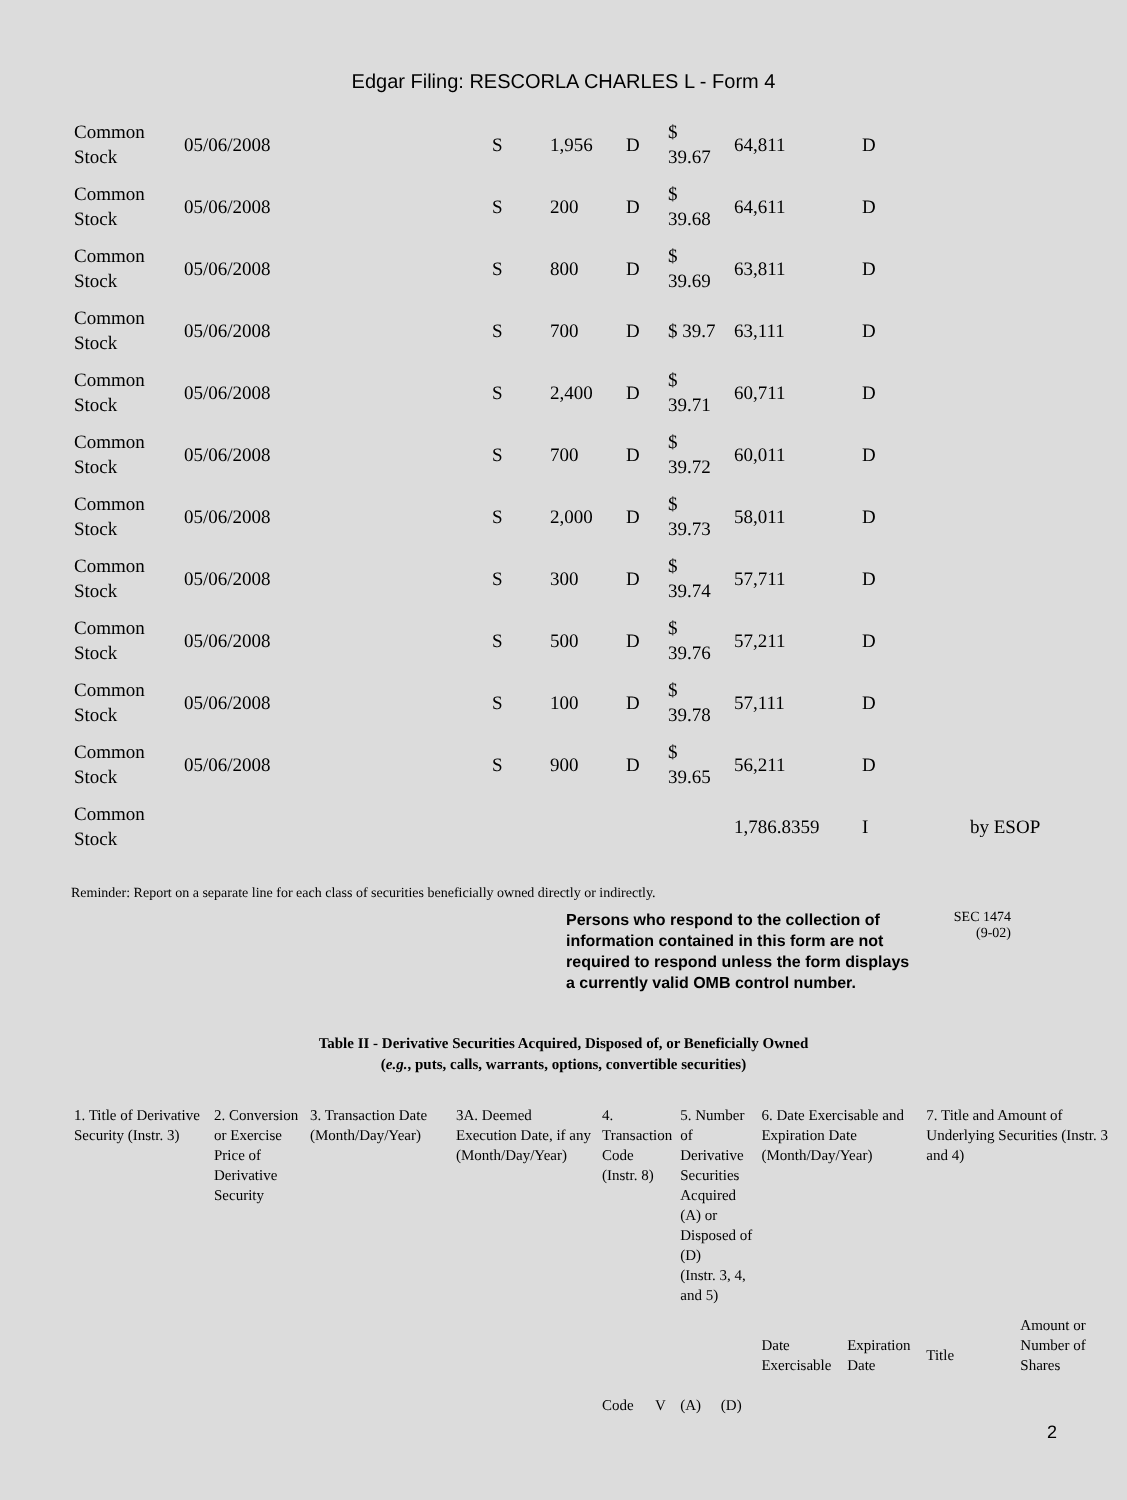Edgar Filing: RESCORLA CHARLES L - Form 4
| Common Stock | 05/06/2008 | S | 1,956 | D | $ 39.67 | 64,811 | D | |
| Common Stock | 05/06/2008 | S | 200 | D | $ 39.68 | 64,611 | D | |
| Common Stock | 05/06/2008 | S | 800 | D | $ 39.69 | 63,811 | D | |
| Common Stock | 05/06/2008 | S | 700 | D | $ 39.7 | 63,111 | D | |
| Common Stock | 05/06/2008 | S | 2,400 | D | $ 39.71 | 60,711 | D | |
| Common Stock | 05/06/2008 | S | 700 | D | $ 39.72 | 60,011 | D | |
| Common Stock | 05/06/2008 | S | 2,000 | D | $ 39.73 | 58,011 | D | |
| Common Stock | 05/06/2008 | S | 300 | D | $ 39.74 | 57,711 | D | |
| Common Stock | 05/06/2008 | S | 500 | D | $ 39.76 | 57,211 | D | |
| Common Stock | 05/06/2008 | S | 100 | D | $ 39.78 | 57,111 | D | |
| Common Stock | 05/06/2008 | S | 900 | D | $ 39.65 | 56,211 | D | |
| Common Stock | | | | | | 1,786.8359 | I | by ESOP |
Reminder: Report on a separate line for each class of securities beneficially owned directly or indirectly.
Persons who respond to the collection of information contained in this form are not required to respond unless the form displays a currently valid OMB control number.
SEC 1474
(9-02)
Table II - Derivative Securities Acquired, Disposed of, or Beneficially Owned
(e.g., puts, calls, warrants, options, convertible securities)
| 1. Title of Derivative Security (Instr. 3) | 2. Conversion or Exercise Price of Derivative Security | 3. Transaction Date (Month/Day/Year) | 3A. Deemed Execution Date, if any (Month/Day/Year) | 4. Transaction Code (Instr. 8) | | 5. Number of Derivative Securities Acquired (A) or Disposed of (D) (Instr. 3, 4, and 5) | | 6. Date Exercisable and Expiration Date (Month/Day/Year) | | 7. Title and Amount of Underlying Securities (Instr. 3 and 4) | |
| | | | | Code | V | (A) | (D) | Date Exercisable | Expiration Date | Title | Amount or Number of Shares |
2